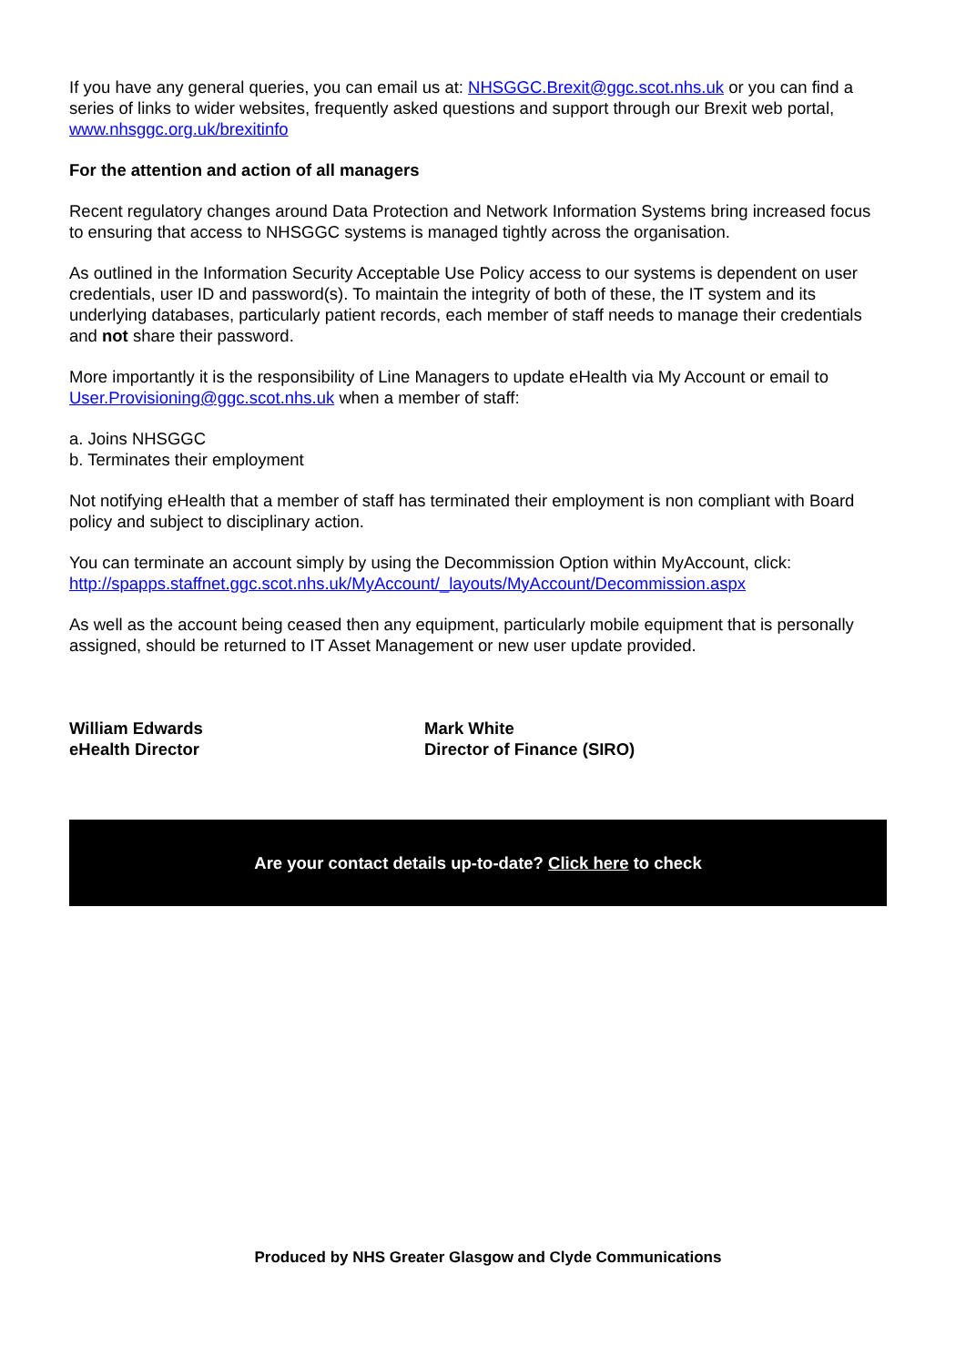If you have any general queries, you can email us at: NHSGGC.Brexit@ggc.scot.nhs.uk or you can find a series of links to wider websites, frequently asked questions and support through our Brexit web portal, www.nhsggc.org.uk/brexitinfo
For the attention and action of all managers
Recent regulatory changes around Data Protection and Network Information Systems bring increased focus to ensuring that access to NHSGGC systems is managed tightly across the organisation.
As outlined in the Information Security Acceptable Use Policy access to our systems is dependent on user credentials, user ID and password(s). To maintain the integrity of both of these, the IT system and its underlying databases, particularly patient records, each member of staff needs to manage their credentials and not share their password.
More importantly it is the responsibility of Line Managers to update eHealth via My Account or email to User.Provisioning@ggc.scot.nhs.uk when a member of staff:
a. Joins NHSGGC
b. Terminates their employment
Not notifying eHealth that a member of staff has terminated their employment is non compliant with Board policy and subject to disciplinary action.
You can terminate an account simply by using the Decommission Option within MyAccount, click: http://spapps.staffnet.ggc.scot.nhs.uk/MyAccount/_layouts/MyAccount/Decommission.aspx
As well as the account being ceased then any equipment, particularly mobile equipment that is personally assigned, should be returned to IT Asset Management or new user update provided.
William Edwards
eHealth Director
Mark White
Director of Finance (SIRO)
Are your contact details up-to-date? Click here to check
Produced by NHS Greater Glasgow and Clyde Communications